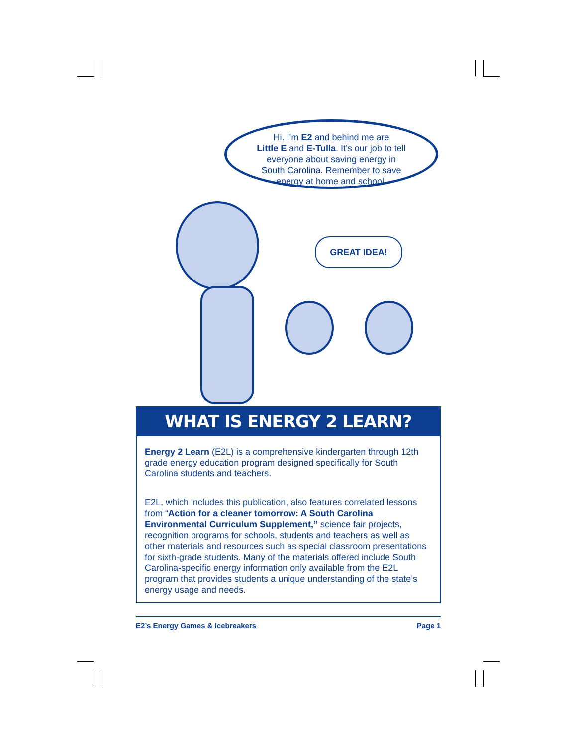Hi. I’m E2 and behind me are
Little E and E-Tulla. It’s our job to tell
everyone about saving energy in
South Carolina. Remember to save
energy at home and school.
GREAT IDEA!
WHAT IS ENERGY 2 LEARN?
Energy 2 Learn (E2L) is a comprehensive kindergarten through 12th grade energy education program designed specifically for South Carolina students and teachers.
E2L, which includes this publication, also features correlated lessons from “Action for a cleaner tomorrow: A South Carolina Environmental Curriculum Supplement,” science fair projects, recognition programs for schools, students and teachers as well as other materials and resources such as special classroom presentations for sixth-grade students. Many of the materials offered include South Carolina-specific energy information only available from the E2L program that provides students a unique understanding of the state’s energy usage and needs.
E2’s Energy Games & Icebreakers Page 1